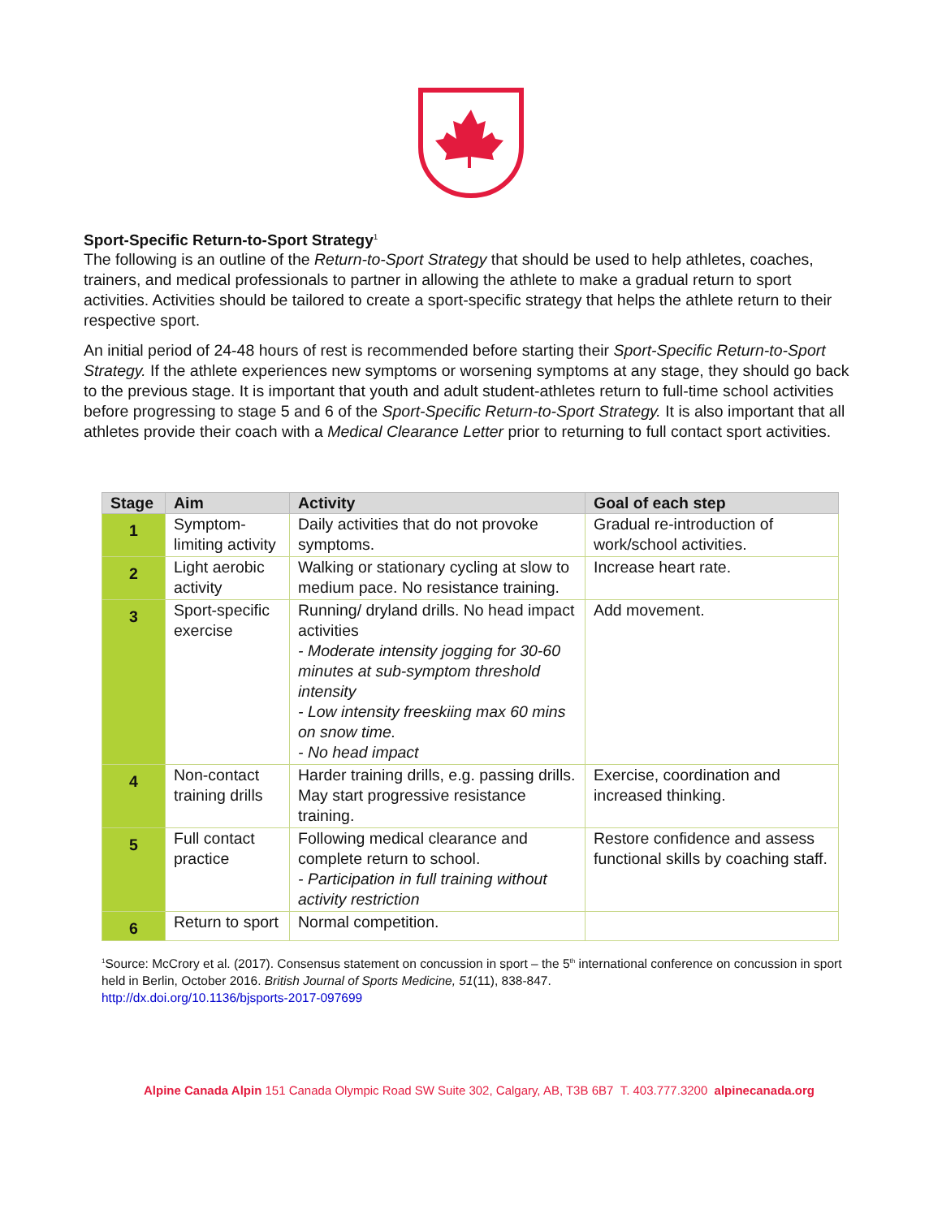Sport-Specific Return-to-Sport Strategy<sup>1</sup>
The following is an outline of the Return-to-Sport Strategy that should be used to help athletes, coaches, trainers, and medical professionals to partner in allowing the athlete to make a gradual return to sport activities. Activities should be tailored to create a sport-specific strategy that helps the athlete return to their respective sport.
An initial period of 24-48 hours of rest is recommended before starting their Sport-Specific Return-to-Sport Strategy. If the athlete experiences new symptoms or worsening symptoms at any stage, they should go back to the previous stage. It is important that youth and adult student-athletes return to full-time school activities before progressing to stage 5 and 6 of the Sport-Specific Return-to-Sport Strategy. It is also important that all athletes provide their coach with a Medical Clearance Letter prior to returning to full contact sport activities.
| Stage | Aim | Activity | Goal of each step |
| --- | --- | --- | --- |
| 1 | Symptom-limiting activity | Daily activities that do not provoke symptoms. | Gradual re-introduction of work/school activities. |
| 2 | Light aerobic activity | Walking or stationary cycling at slow to medium pace. No resistance training. | Increase heart rate. |
| 3 | Sport-specific exercise | Running/ dryland drills. No head impact activities - Moderate intensity jogging for 30-60 minutes at sub-symptom threshold intensity - Low intensity freeskiing max 60 mins on snow time. - No head impact | Add movement. |
| 4 | Non-contact training drills | Harder training drills, e.g. passing drills. May start progressive resistance training. | Exercise, coordination and increased thinking. |
| 5 | Full contact practice | Following medical clearance and complete return to school. - Participation in full training without activity restriction | Restore confidence and assess functional skills by coaching staff. |
| 6 | Return to sport | Normal competition. | |
<sup>1</sup> Source: McCrory et al. (2017). Consensus statement on concussion in sport – the 5<sup>th</sup> international conference on concussion in sport held in Berlin, October 2016. British Journal of Sports Medicine, 51(11), 838-847.
http://dx.doi.org/10.1136/bjsports-2017-097699
Alpine Canada Alpin 151 Canada Olympic Road SW Suite 302, Calgary, AB, T3B 6B7 T. 403.777.3200 alpinecanada.org